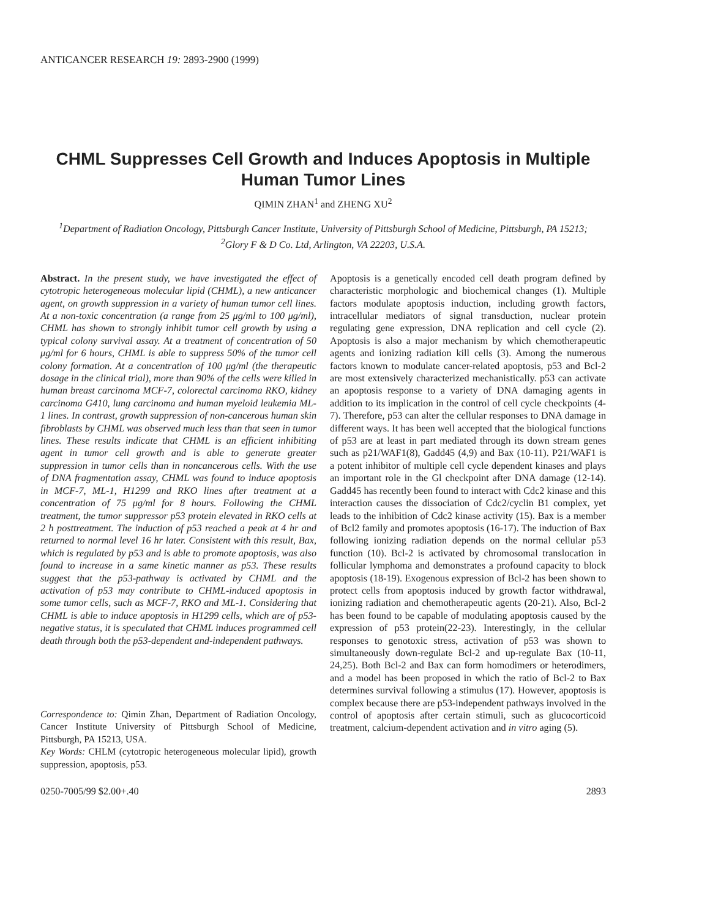ANTICANCER RESEARCH 19: 2893-2900 (1999)
CHML Suppresses Cell Growth and Induces Apoptosis in Multiple Human Tumor Lines
QIMIN ZHAN<sup>1</sup> and ZHENG XU<sup>2</sup>
<sup>1</sup> Department of Radiation Oncology, Pittsburgh Cancer Institute, University of Pittsburgh School of Medicine, Pittsburgh, PA 15213;
<sup>2</sup> Glory F & D Co. Ltd, Arlington, VA 22203, U.S.A.
Abstract. In the present study, we have investigated the effect of cytotropic heterogeneous molecular lipid (CHML), a new anticancer agent, on growth suppression in a variety of human tumor cell lines. At a non-toxic concentration (a range from 25 μg/ml to 100 μg/ml), CHML has shown to strongly inhibit tumor cell growth by using a typical colony survival assay. At a treatment of concentration of 50 μg/ml for 6 hours, CHML is able to suppress 50% of the tumor cell colony formation. At a concentration of 100 μg/ml (the therapeutic dosage in the clinical trial), more than 90% of the cells were killed in human breast carcinoma MCF-7, colorectal carcinoma RKO, kidney carcinoma G410, lung carcinoma and human myeloid leukemia ML-1 lines. In contrast, growth suppression of non-cancerous human skin fibroblasts by CHML was observed much less than that seen in tumor lines. These results indicate that CHML is an efficient inhibiting agent in tumor cell growth and is able to generate greater suppression in tumor cells than in noncancerous cells. With the use of DNA fragmentation assay, CHML was found to induce apoptosis in MCF-7, ML-1, H1299 and RKO lines after treatment at a concentration of 75 μg/ml for 8 hours. Following the CHML treatment, the tumor suppressor p53 protein elevated in RKO cells at 2 h posttreatment. The induction of p53 reached a peak at 4 hr and returned to normal level 16 hr later. Consistent with this result, Bax, which is regulated by p53 and is able to promote apoptosis, was also found to increase in a same kinetic manner as p53. These results suggest that the p53-pathway is activated by CHML and the activation of p53 may contribute to CHML-induced apoptosis in some tumor cells, such as MCF-7, RKO and ML-1. Considering that CHML is able to induce apoptosis in H1299 cells, which are of p53-negative status, it is speculated that CHML induces programmed cell death through both the p53-dependent and-independent pathways.
Correspondence to: Qimin Zhan, Department of Radiation Oncology, Cancer Institute University of Pittsburgh School of Medicine, Pittsburgh, PA 15213, USA.
Key Words: CHLM (cytotropic heterogeneous molecular lipid), growth suppression, apoptosis, p53.
Apoptosis is a genetically encoded cell death program defined by characteristic morphologic and biochemical changes (1). Multiple factors modulate apoptosis induction, including growth factors, intracellular mediators of signal transduction, nuclear protein regulating gene expression, DNA replication and cell cycle (2). Apoptosis is also a major mechanism by which chemotherapeutic agents and ionizing radiation kill cells (3). Among the numerous factors known to modulate cancer-related apoptosis, p53 and Bcl-2 are most extensively characterized mechanistically. p53 can activate an apoptosis response to a variety of DNA damaging agents in addition to its implication in the control of cell cycle checkpoints (4-7). Therefore, p53 can alter the cellular responses to DNA damage in different ways. It has been well accepted that the biological functions of p53 are at least in part mediated through its down stream genes such as p21/WAF1(8), Gadd45 (4,9) and Bax (10-11). P21/WAF1 is a potent inhibitor of multiple cell cycle dependent kinases and plays an important role in the Gl checkpoint after DNA damage (12-14). Gadd45 has recently been found to interact with Cdc2 kinase and this interaction causes the dissociation of Cdc2/cyclin B1 complex, yet leads to the inhibition of Cdc2 kinase activity (15). Bax is a member of Bcl2 family and promotes apoptosis (16-17). The induction of Bax following ionizing radiation depends on the normal cellular p53 function (10). Bcl-2 is activated by chromosomal translocation in follicular lymphoma and demonstrates a profound capacity to block apoptosis (18-19). Exogenous expression of Bcl-2 has been shown to protect cells from apoptosis induced by growth factor withdrawal, ionizing radiation and chemotherapeutic agents (20-21). Also, Bcl-2 has been found to be capable of modulating apoptosis caused by the expression of p53 protein(22-23). Interestingly, in the cellular responses to genotoxic stress, activation of p53 was shown to simultaneously down-regulate Bcl-2 and up-regulate Bax (10-11, 24,25). Both Bcl-2 and Bax can form homodimers or heterodimers, and a model has been proposed in which the ratio of Bcl-2 to Bax determines survival following a stimulus (17). However, apoptosis is complex because there are p53-independent pathways involved in the control of apoptosis after certain stimuli, such as glucocorticoid treatment, calcium-dependent activation and in vitro aging (5).
0250-7005/99 $2.00+.40 2893